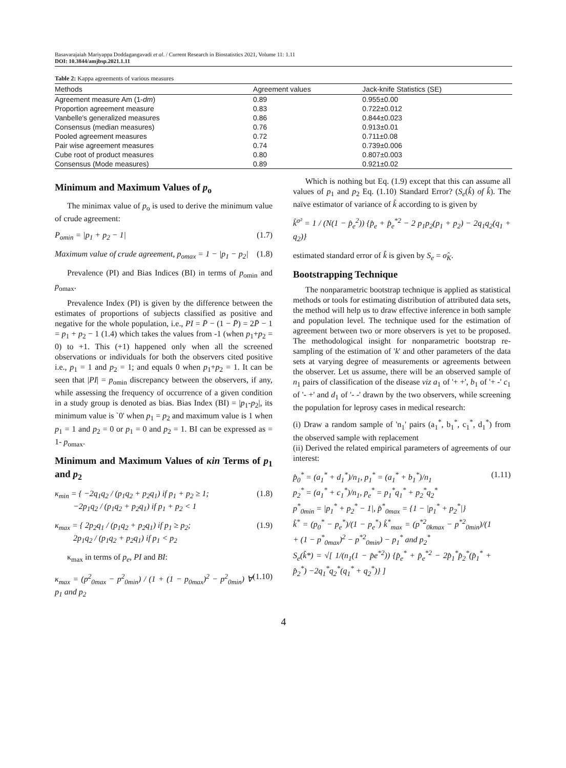Basavarajaiah Mariyappa Doddagangavadi et al. / Current Research in Biostatistics 2021, Volume 11: 1.11
DOI: 10.3844/amjbsp.2021.1.11
Table 2: Kappa agreements of various measures
| Methods | Agreement values | Jack-knife Statistics (SE) |
| --- | --- | --- |
| Agreement measure Am (1- dm ) | 0.89 | 0.955±0.00 |
| Proportion agreement measure | 0.83 | 0.722±0.012 |
| Vanbelle's generalized measures | 0.86 | 0.844±0.023 |
| Consensus (median measures) | 0.76 | 0.913±0.01 |
| Pooled agreement measures | 0.72 | 0.711±0.08 |
| Pair wise agreement measures | 0.74 | 0.739±0.006 |
| Cube root of product measures | 0.80 | 0.807±0.003 |
| Consensus (Mode measures) | 0.89 | 0.921±0.02 |
Minimum and Maximum Values of p<sub>o</sub>
The minimax value of p<sub>o</sub> is used to derive the minimum value of crude agreement:
P<sub>omin</sub> = |p<sub>1</sub> + p<sub>2</sub> − 1| (1.7)
Maximum value of crude agreement, p<sub>omax</sub> = 1 − |p<sub>1</sub> − p<sub>2</sub>| (1.8)
Prevalence (PI) and Bias Indices (BI) in terms of p<sub>omin</sub> and p<sub>omax</sub>.
Prevalence Index (PI) is given by the difference between the estimates of proportions of subjects classified as positive and negative for the whole population, i.e., PI = P̄ − (1 − P̄) = 2P̄ − 1 = p<sub>1</sub> + p<sub>2</sub> − 1 (1.4) which takes the values from -1 (when p<sub>1</sub>+p<sub>2</sub> = 0) to +1. This (+1) happened only when all the screened observations or individuals for both the observers cited positive i.e., p<sub>1</sub> = 1 and p<sub>2</sub> = 1; and equals 0 when p<sub>1</sub>+p<sub>2</sub> = 1. It can be seen that |PI| = p<sub>omin</sub> discrepancy between the observers, if any, while assessing the frequency of occurrence of a given condition in a study group is denoted as bias. Bias Index (BI) = |p<sub>1</sub>-p<sub>2</sub>|, its minimum value is `0' when p<sub>1</sub> = p<sub>2</sub> and maximum value is 1 when p<sub>1</sub> = 1 and p<sub>2</sub> = 0 or p<sub>1</sub> = 0 and p<sub>2</sub> = 1. BI can be expressed as = 1- p<sub>omax</sub>.
Minimum and Maximum Values of κin Terms of p<sub>1</sub> and p<sub>2</sub>
κ<sub>min</sub> = { −2q<sub>1</sub>q<sub>2</sub> / (p<sub>1</sub>q<sub>2</sub> + p<sub>2</sub>q<sub>1</sub>) if p<sub>1</sub> + p<sub>2</sub> ≥ 1;
−2p<sub>1</sub>q<sub>2</sub> / (p<sub>1</sub>q<sub>2</sub> + p<sub>2</sub>q<sub>1</sub>) if p<sub>1</sub> + p<sub>2</sub> < 1 (1.8)
κ<sub>max</sub> = { 2p<sub>2</sub>q<sub>1</sub> / (p<sub>1</sub>q<sub>2</sub> + p<sub>2</sub>q<sub>1</sub>) if p<sub>1</sub> ≥ p<sub>2</sub>;
2p<sub>1</sub>q<sub>2</sub> / (p<sub>1</sub>q<sub>2</sub> + p<sub>2</sub>q<sub>1</sub>) if p<sub>1</sub> < p<sub>2</sub> (1.9)
κ<sub>max</sub> in terms of p<sub>e</sub>, PI and BI:
κ<sub>max</sub> = (p<sup>2</sup><sub>0max</sub> − p<sup>2</sup><sub>0min</sub>) / (1 + (1 − p<sub>0max</sub>)<sup>2</sup> − p<sup>2</sup><sub>0min</sub>) ∀ p<sub>1</sub> and p<sub>2</sub> (1.10)
Which is nothing but Eq. (1.9) except that this can assume all values of p<sub>1</sub> and p<sub>2</sub> Eq. (1.10) Standard Error? (S<sub>e</sub>(k̂) of k̂). The naïve estimator of variance of k̂ according to is given by
k̂<sup>σ²</sup> = 1 / (N(1 − p̂<sub>e</sub><sup>2</sup>)) {p̂<sub>e</sub> + p̂<sub>e</sub><sup>*2</sup> − 2 p<sub>1</sub>p<sub>2</sub>(p<sub>1</sub> + p<sub>2</sub>) − 2q<sub>1</sub>q<sub>2</sub>(q<sub>1</sub> + q<sub>2</sub>)}
estimated standard error of k̂ is given by S<sub>e</sub> = σ̂<sub>K</sub>.
Bootstrapping Technique
The nonparametric bootstrap technique is applied as statistical methods or tools for estimating distribution of attributed data sets, the method will help us to draw effective inference in both sample and population level. The technique used for the estimation of agreement between two or more observers is yet to be proposed. The methodological insight for nonparametric bootstrap re-sampling of the estimation of 'k' and other parameters of the data sets at varying degree of measurements or agreements between the observer. Let us assume, there will be an observed sample of n<sub>1</sub> pairs of classification of the disease viz a<sub>1</sub> of '+ +', b<sub>1</sub> of '+ -' c<sub>1</sub> of '- +' and d<sub>1</sub> of '- -' drawn by the two observers, while screening the population for leprosy cases in medical research:
(i) Draw a random sample of 'n<sub>1</sub>' pairs (a<sub>1</sub><sup>*</sup>, b<sub>1</sub><sup>*</sup>, c<sub>1</sub><sup>*</sup>, d<sub>1</sub><sup>*</sup>) from the observed sample with replacement
(ii) Derived the related empirical parameters of agreements of our interest:
p̂<sub>0</sub><sup>*</sup> = (a<sub>1</sub><sup>*</sup> + d<sub>1</sub><sup>*</sup>)/n<sub>1</sub>, p<sub>1</sub><sup>*</sup> = (a<sub>1</sub><sup>*</sup> + b<sub>1</sub><sup>*</sup>)/n<sub>1</sub>
p<sub>2</sub><sup>*</sup> = (a<sub>1</sub><sup>*</sup> + c<sub>1</sub><sup>*</sup>)/n<sub>1</sub>, p<sub>e</sub><sup>*</sup> = p<sub>1</sub><sup>*</sup>q<sub>1</sub><sup>*</sup> + p<sub>2</sub><sup>*</sup>q<sub>2</sub><sup>*</sup>
p<sup>*</sup><sub>0min</sub> = |p<sub>1</sub><sup>*</sup> + p<sub>2</sub><sup>*</sup> − 1|, p̂<sup>*</sup><sub>0max</sub> = {1 − |p<sub>1</sub><sup>*</sup> + p<sub>2</sub><sup>*</sup>|}
k̂<sup>*</sup> = (p<sub>0</sub><sup>*</sup> − p<sub>e</sub><sup>*</sup>)/(1 − p<sub>e</sub><sup>*</sup>) k̂<sup>*</sup><sub>max</sub> = (p<sup>*2</sup><sub>0kmax</sub> − p<sup>*2</sup><sub>0min</sub>)/(1 + (1 − p<sup>*</sup><sub>0max</sub>)<sup>2</sup> − p<sup>*2</sup><sub>0min</sub>) − p<sub>1</sub><sup>*</sup> and p<sub>2</sub><sup>*</sup>
S<sub>e</sub>(k̂*) = √[ 1/(n<sub>1</sub>(1 − p̂e<sup>*2</sup>)) {p̂<sub>e</sub><sup>*</sup> + p̂<sub>e</sub><sup>*2</sup> − 2p̂<sub>1</sub><sup>*</sup>p̂<sub>2</sub><sup>*</sup>(p̂<sub>1</sub><sup>*</sup> + p̂<sub>2</sub><sup>*</sup>) −2q<sub>1</sub><sup>*</sup>q<sub>2</sub><sup>*</sup>(q<sub>1</sub><sup>*</sup> + q<sub>2</sub><sup>*</sup>)} ] (1.11)
4